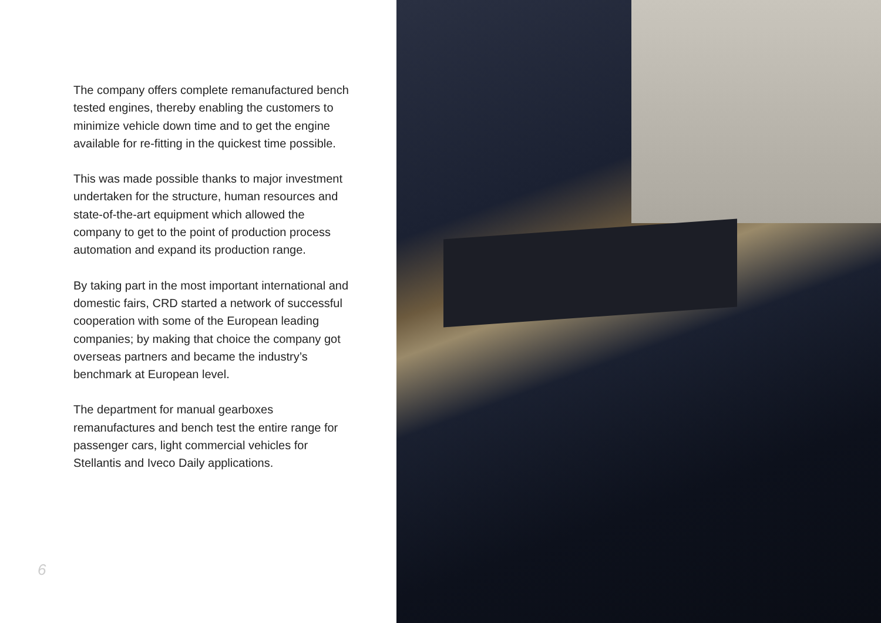The company offers complete remanufactured bench tested engines, thereby enabling the customers to minimize vehicle down time and to get the engine available for re-fitting in the quickest time possible.
This was made possible thanks to major investment undertaken for the structure, human resources and state-of-the-art equipment which allowed the company to get to the point of production process automation and expand its production range.
By taking part in the most important international and domestic fairs, CRD started a network of successful cooperation with some of the European leading companies; by making that choice the company got overseas partners and became the industry’s benchmark at European level.
The department for manual gearboxes remanufactures and bench test the entire range for passenger cars, light commercial vehicles for Stellantis and Iveco Daily applications.
6